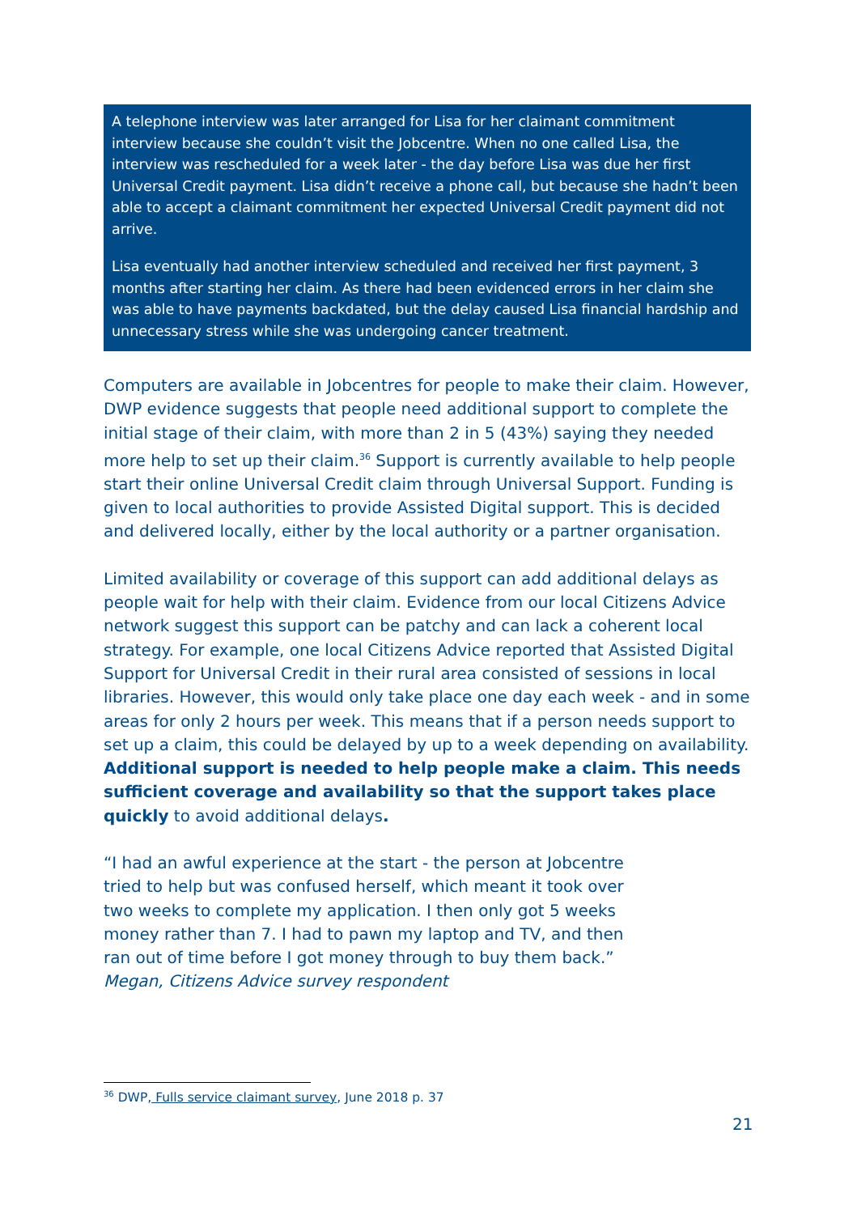A telephone interview was later arranged for Lisa for her claimant commitment interview because she couldn’t visit the Jobcentre. When no one called Lisa, the interview was rescheduled for a week later - the day before Lisa was due her first Universal Credit payment. Lisa didn’t receive a phone call, but because she hadn’t been able to accept a claimant commitment her expected Universal Credit payment did not arrive.
Lisa eventually had another interview scheduled and received her first payment, 3 months after starting her claim. As there had been evidenced errors in her claim she was able to have payments backdated, but the delay caused Lisa financial hardship and unnecessary stress while she was undergoing cancer treatment.
Computers are available in Jobcentres for people to make their claim. However, DWP evidence suggests that people need additional support to complete the initial stage of their claim, with more than 2 in 5 (43%) saying they needed more help to set up their claim.<sup>36</sup> Support is currently available to help people start their online Universal Credit claim through Universal Support. Funding is given to local authorities to provide Assisted Digital support. This is decided and delivered locally, either by the local authority or a partner organisation.
Limited availability or coverage of this support can add additional delays as people wait for help with their claim. Evidence from our local Citizens Advice network suggest this support can be patchy and can lack a coherent local strategy. For example, one local Citizens Advice reported that Assisted Digital Support for Universal Credit in their rural area consisted of sessions in local libraries. However, this would only take place one day each week - and in some areas for only 2 hours per week. This means that if a person needs support to set up a claim, this could be delayed by up to a week depending on availability. Additional support is needed to help people make a claim. This needs sufficient coverage and availability so that the support takes place quickly to avoid additional delays.
“I had an awful experience at the start - the person at Jobcentre tried to help but was confused herself, which meant it took over two weeks to complete my application. I then only got 5 weeks money rather than 7. I had to pawn my laptop and TV, and then ran out of time before I got money through to buy them back.”
Megan, Citizens Advice survey respondent
<sup>36</sup> DWP, Fulls service claimant survey, June 2018 p. 37
21